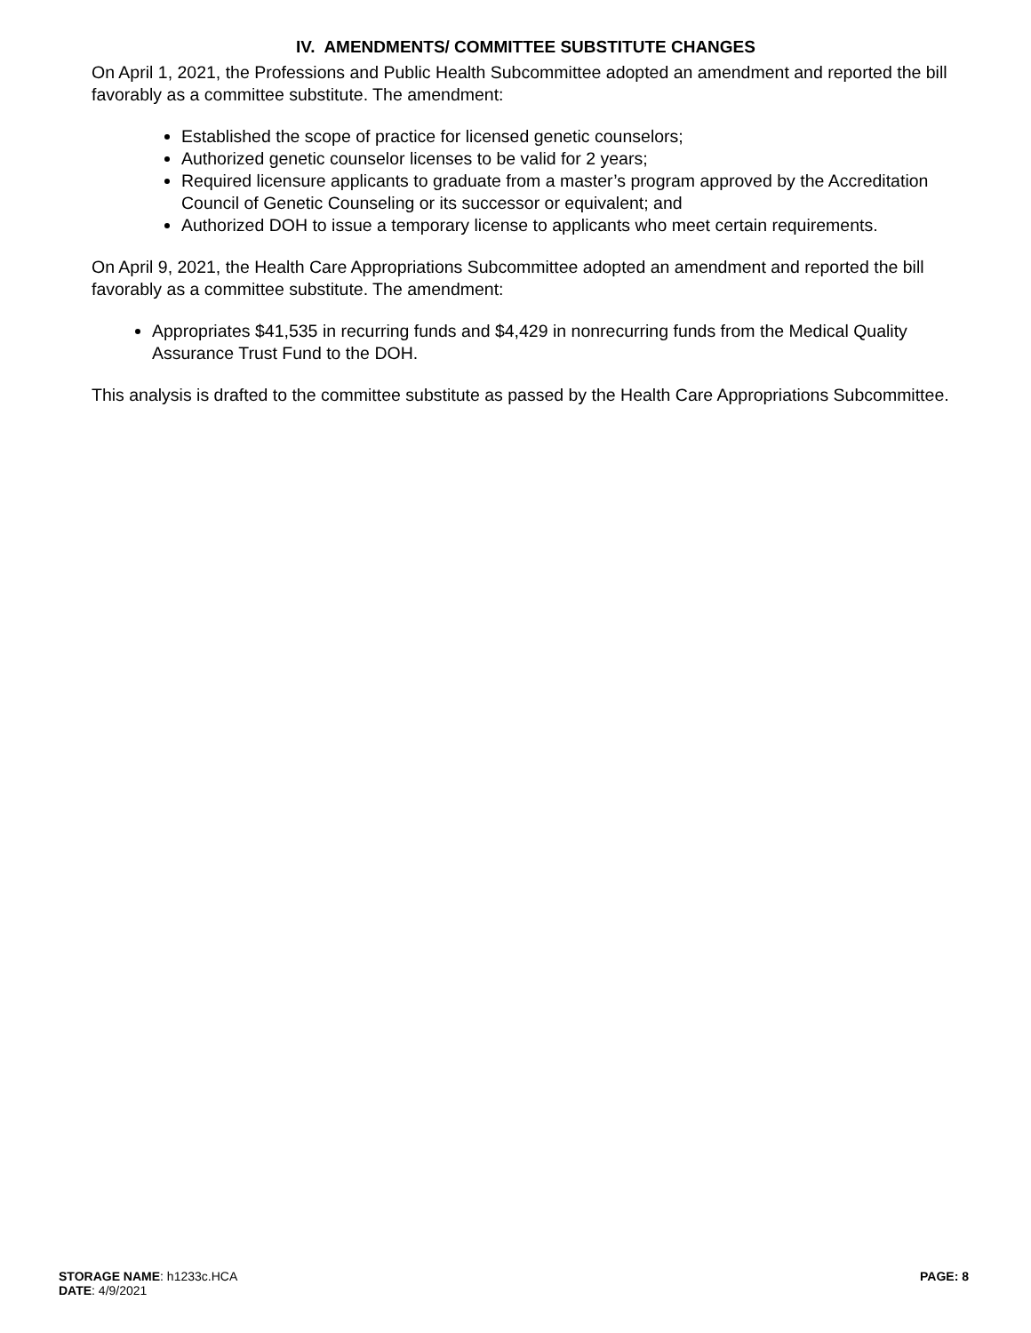IV. AMENDMENTS/ COMMITTEE SUBSTITUTE CHANGES
On April 1, 2021, the Professions and Public Health Subcommittee adopted an amendment and reported the bill favorably as a committee substitute. The amendment:
Established the scope of practice for licensed genetic counselors;
Authorized genetic counselor licenses to be valid for 2 years;
Required licensure applicants to graduate from a master’s program approved by the Accreditation Council of Genetic Counseling or its successor or equivalent; and
Authorized DOH to issue a temporary license to applicants who meet certain requirements.
On April 9, 2021, the Health Care Appropriations Subcommittee adopted an amendment and reported the bill favorably as a committee substitute. The amendment:
Appropriates $41,535 in recurring funds and $4,429 in nonrecurring funds from the Medical Quality Assurance Trust Fund to the DOH.
This analysis is drafted to the committee substitute as passed by the Health Care Appropriations Subcommittee.
STORAGE NAME: h1233c.HCA
DATE: 4/9/2021
PAGE: 8